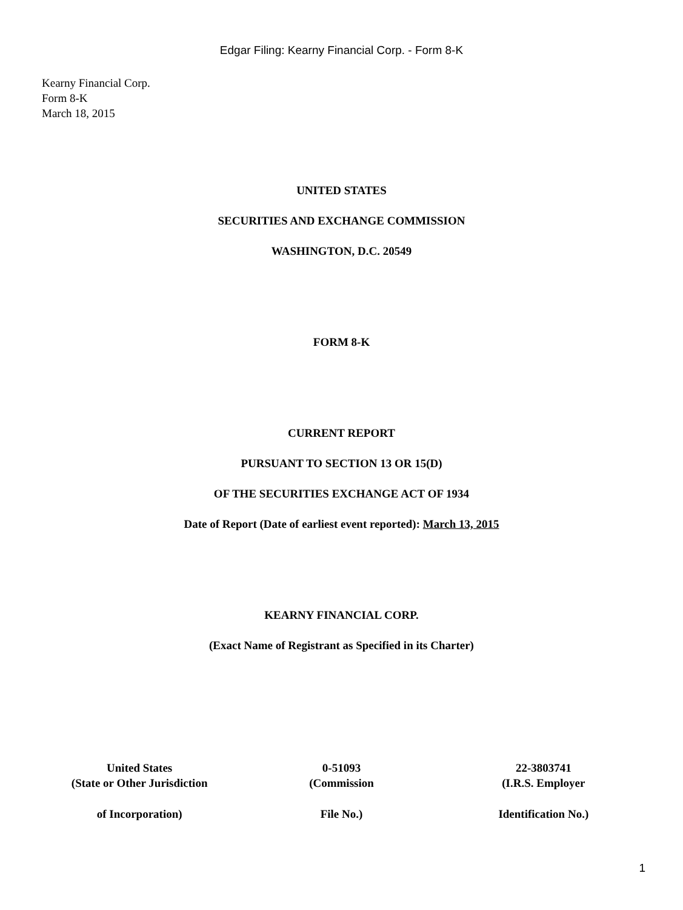Edgar Filing: Kearny Financial Corp. - Form 8-K
Kearny Financial Corp.
Form 8-K
March 18, 2015
UNITED STATES
SECURITIES AND EXCHANGE COMMISSION
WASHINGTON, D.C. 20549
FORM 8-K
CURRENT REPORT
PURSUANT TO SECTION 13 OR 15(D)
OF THE SECURITIES EXCHANGE ACT OF 1934
Date of Report (Date of earliest event reported): March 13, 2015
KEARNY FINANCIAL CORP.
(Exact Name of Registrant as Specified in its Charter)
| United States | 0-51093 | 22-3803741 |
| (State or Other Jurisdiction | (Commission | (I.R.S. Employer |
| of Incorporation) | File No.) | Identification No.) |
1